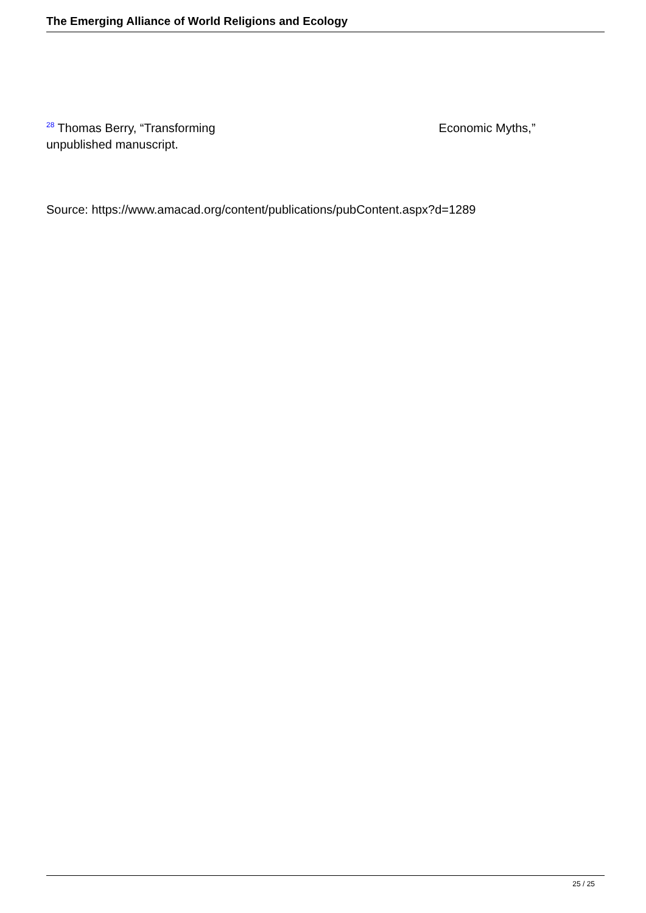The Emerging Alliance of World Religions and Ecology
<sup>28</sup> Thomas Berry, “Transforming Economic Myths,” unpublished manuscript.
Source: https://www.amacad.org/content/publications/pubContent.aspx?d=1289
25 / 25